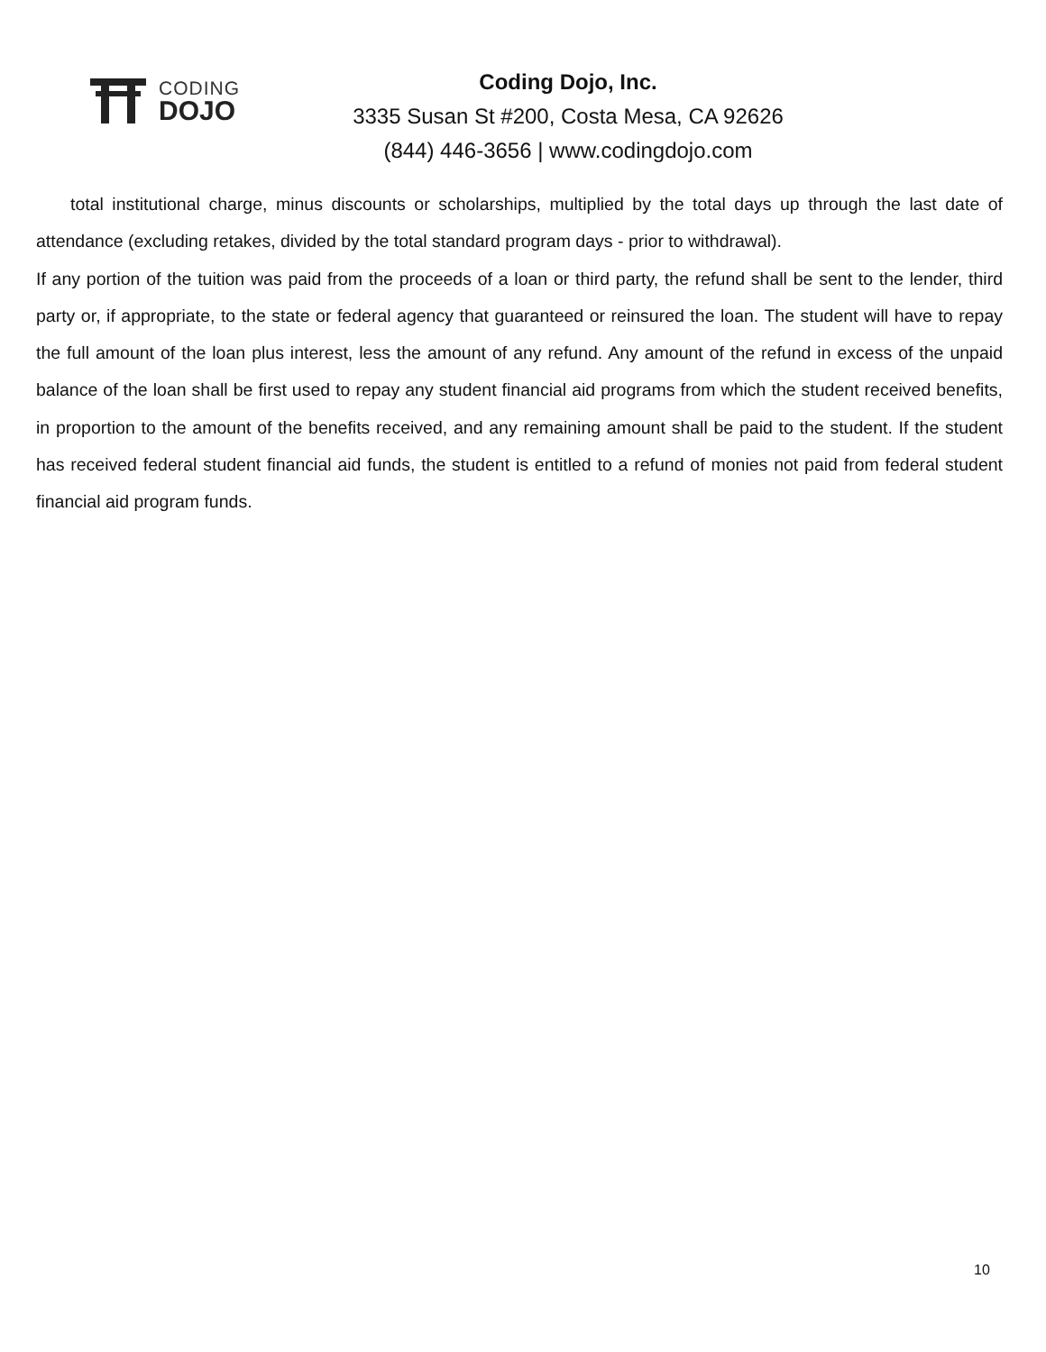CODING
DOJO
Coding Dojo, Inc.
3335 Susan St #200, Costa Mesa, CA 92626
(844) 446-3656 | www.codingdojo.com
total institutional charge, minus discounts or scholarships, multiplied by the total days up through the last date of attendance (excluding retakes, divided by the total standard program days - prior to withdrawal).
If any portion of the tuition was paid from the proceeds of a loan or third party, the refund shall be sent to the lender, third party or, if appropriate, to the state or federal agency that guaranteed or reinsured the loan. The student will have to repay the full amount of the loan plus interest, less the amount of any refund. Any amount of the refund in excess of the unpaid balance of the loan shall be first used to repay any student financial aid programs from which the student received benefits, in proportion to the amount of the benefits received, and any remaining amount shall be paid to the student. If the student has received federal student financial aid funds, the student is entitled to a refund of monies not paid from federal student financial aid program funds.
10